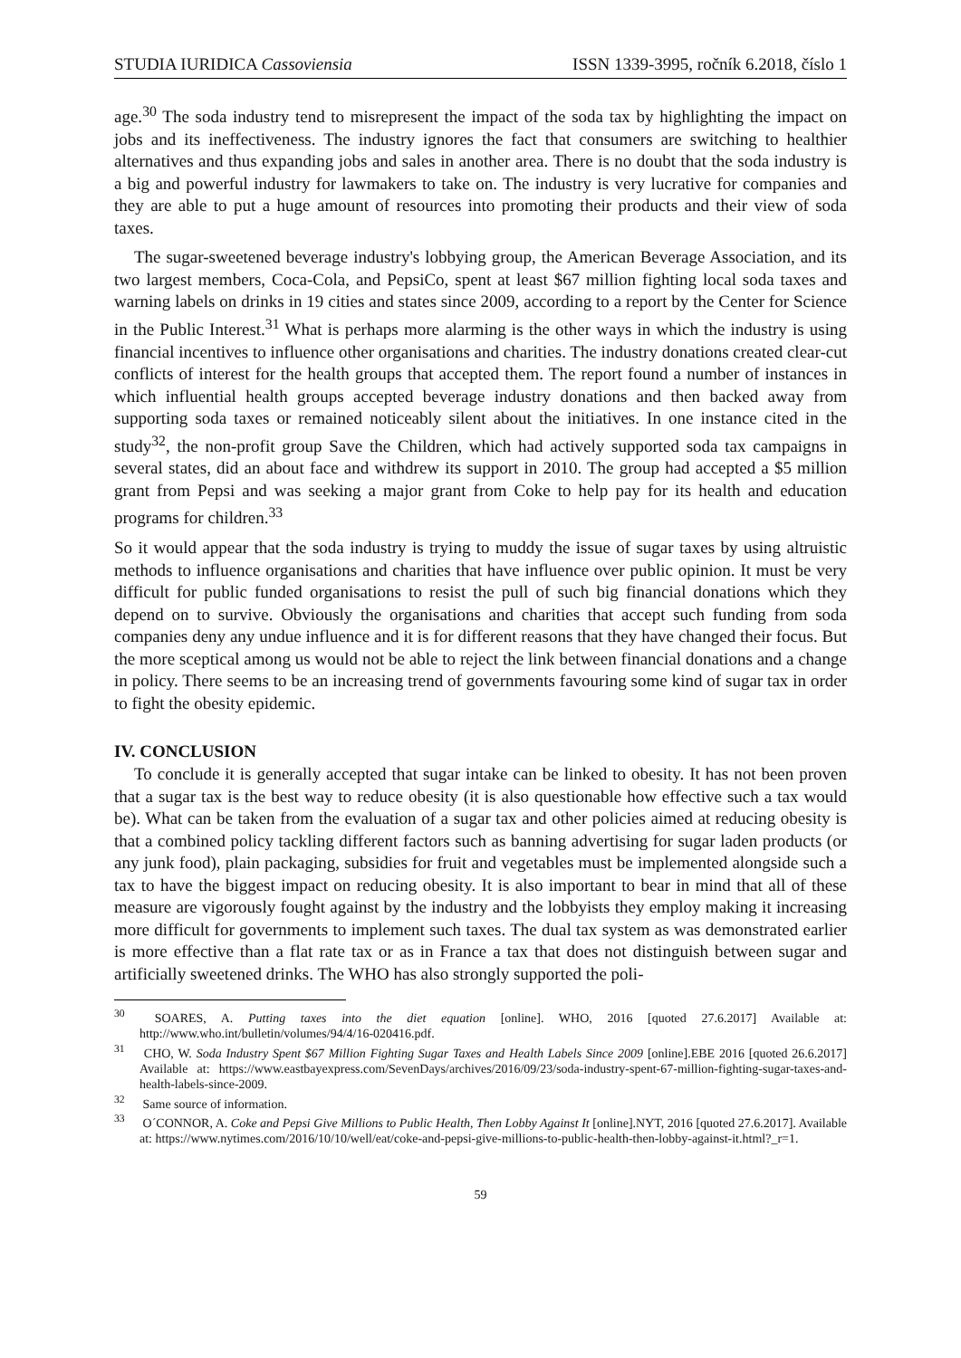STUDIA IURIDICA Cassoviensia ISSN 1339-3995, ročník 6.2018, číslo 1
age.<sup>30</sup> The soda industry tend to misrepresent the impact of the soda tax by highlighting the impact on jobs and its ineffectiveness. The industry ignores the fact that consumers are switching to healthier alternatives and thus expanding jobs and sales in another area. There is no doubt that the soda industry is a big and powerful industry for lawmakers to take on. The industry is very lucrative for companies and they are able to put a huge amount of resources into promoting their products and their view of soda taxes.
The sugar-sweetened beverage industry's lobbying group, the American Beverage Association, and its two largest members, Coca-Cola, and PepsiCo, spent at least $67 million fighting local soda taxes and warning labels on drinks in 19 cities and states since 2009, according to a report by the Center for Science in the Public Interest.<sup>31</sup> What is perhaps more alarming is the other ways in which the industry is using financial incentives to influence other organisations and charities. The industry donations created clear-cut conflicts of interest for the health groups that accepted them. The report found a number of instances in which influential health groups accepted beverage industry donations and then backed away from supporting soda taxes or remained noticeably silent about the initiatives. In one instance cited in the study<sup>32</sup>, the non-profit group Save the Children, which had actively supported soda tax campaigns in several states, did an about face and withdrew its support in 2010. The group had accepted a $5 million grant from Pepsi and was seeking a major grant from Coke to help pay for its health and education programs for children.<sup>33</sup>
So it would appear that the soda industry is trying to muddy the issue of sugar taxes by using altruistic methods to influence organisations and charities that have influence over public opinion. It must be very difficult for public funded organisations to resist the pull of such big financial donations which they depend on to survive. Obviously the organisations and charities that accept such funding from soda companies deny any undue influence and it is for different reasons that they have changed their focus. But the more sceptical among us would not be able to reject the link between financial donations and a change in policy. There seems to be an increasing trend of governments favouring some kind of sugar tax in order to fight the obesity epidemic.
IV. CONCLUSION
To conclude it is generally accepted that sugar intake can be linked to obesity. It has not been proven that a sugar tax is the best way to reduce obesity (it is also questionable how effective such a tax would be). What can be taken from the evaluation of a sugar tax and other policies aimed at reducing obesity is that a combined policy tackling different factors such as banning advertising for sugar laden products (or any junk food), plain packaging, subsidies for fruit and vegetables must be implemented alongside such a tax to have the biggest impact on reducing obesity. It is also important to bear in mind that all of these measure are vigorously fought against by the industry and the lobbyists they employ making it increasing more difficult for governments to implement such taxes. The dual tax system as was demonstrated earlier is more effective than a flat rate tax or as in France a tax that does not distinguish between sugar and artificially sweetened drinks. The WHO has also strongly supported the poli-
<sup>30</sup> SOARES, A. Putting taxes into the diet equation [online]. WHO, 2016 [quoted 27.6.2017] Available at: http://www.who.int/bulletin/volumes/94/4/16-020416.pdf.
<sup>31</sup> CHO, W. Soda Industry Spent $67 Million Fighting Sugar Taxes and Health Labels Since 2009 [online].EBE 2016 [quoted 26.6.2017] Available at: https://www.eastbayexpress.com/SevenDays/archives/2016/09/23/soda-industry-spent-67-million-fighting-sugar-taxes-and-health-labels-since-2009.
<sup>32</sup> Same source of information.
<sup>33</sup> O´CONNOR, A. Coke and Pepsi Give Millions to Public Health, Then Lobby Against It [online].NYT, 2016 [quoted 27.6.2017]. Available at: https://www.nytimes.com/2016/10/10/well/eat/coke-and-pepsi-give-millions-to-public-health-then-lobby-against-it.html?_r=1.
59